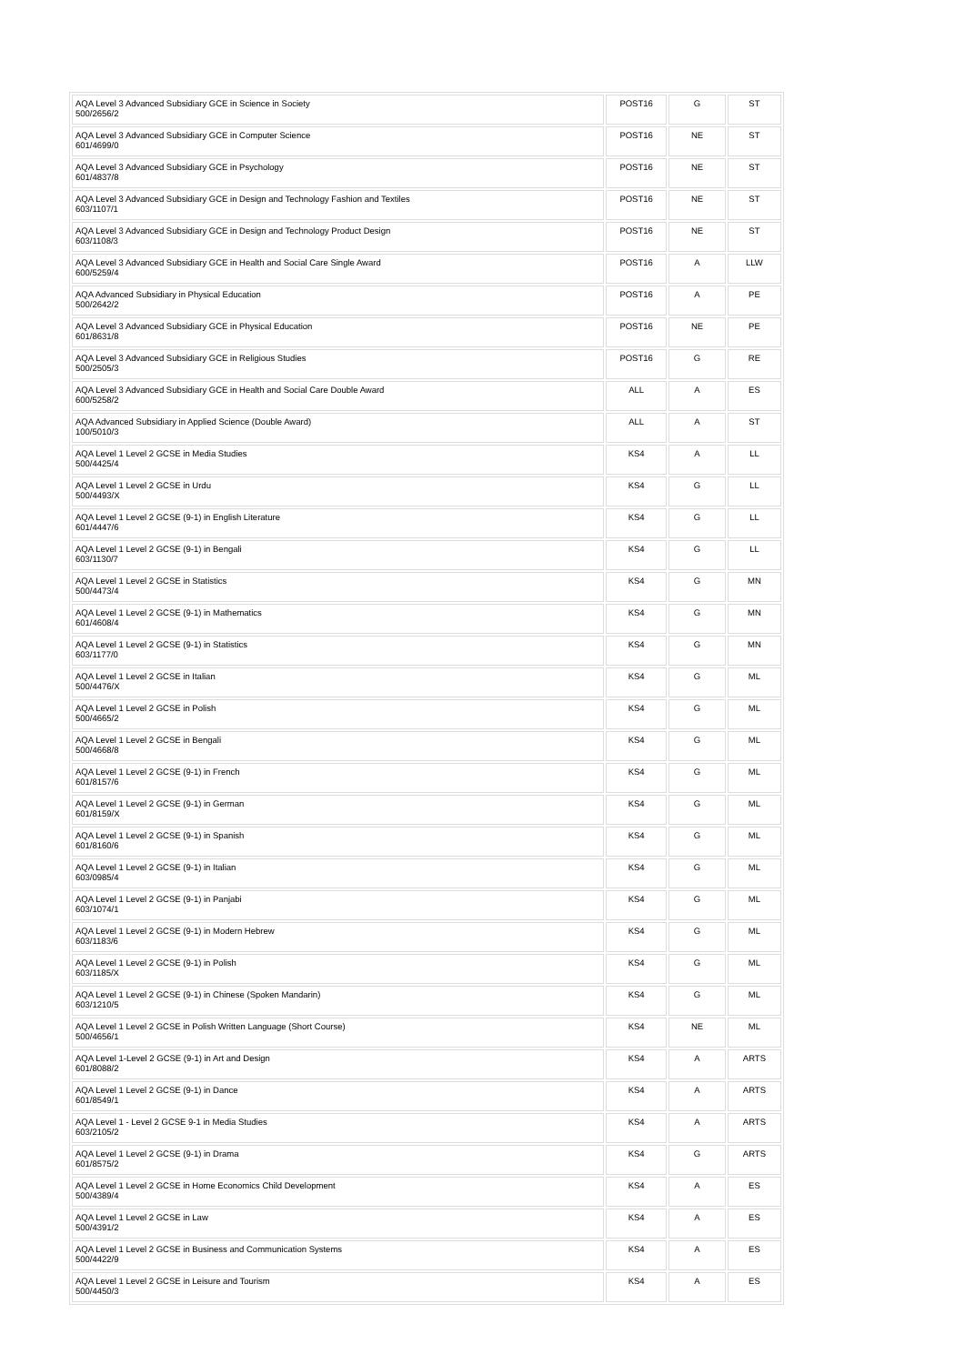| AQA Level 3 Advanced Subsidiary GCE in Science in Society 500/2656/2 | POST16 | G | ST |
| AQA Level 3 Advanced Subsidiary GCE in Computer Science 601/4699/0 | POST16 | NE | ST |
| AQA Level 3 Advanced Subsidiary GCE in Psychology 601/4837/8 | POST16 | NE | ST |
| AQA Level 3 Advanced Subsidiary GCE in Design and Technology Fashion and Textiles 603/1107/1 | POST16 | NE | ST |
| AQA Level 3 Advanced Subsidiary GCE in Design and Technology Product Design 603/1108/3 | POST16 | NE | ST |
| AQA Level 3 Advanced Subsidiary GCE in Health and Social Care Single Award 600/5259/4 | POST16 | A | LLW |
| AQA Advanced Subsidiary in Physical Education 500/2642/2 | POST16 | A | PE |
| AQA Level 3 Advanced Subsidiary GCE in Physical Education 601/8631/8 | POST16 | NE | PE |
| AQA Level 3 Advanced Subsidiary GCE in Religious Studies 500/2505/3 | POST16 | G | RE |
| AQA Level 3 Advanced Subsidiary GCE in Health and Social Care Double Award 600/5258/2 | ALL | A | ES |
| AQA Advanced Subsidiary in Applied Science (Double Award) 100/5010/3 | ALL | A | ST |
| AQA Level 1 Level 2 GCSE in Media Studies 500/4425/4 | KS4 | A | LL |
| AQA Level 1 Level 2 GCSE in Urdu 500/4493/X | KS4 | G | LL |
| AQA Level 1 Level 2 GCSE (9-1) in English Literature 601/4447/6 | KS4 | G | LL |
| AQA Level 1 Level 2 GCSE (9-1) in Bengali 603/1130/7 | KS4 | G | LL |
| AQA Level 1 Level 2 GCSE in Statistics 500/4473/4 | KS4 | G | MN |
| AQA Level 1 Level 2 GCSE (9-1) in Mathematics 601/4608/4 | KS4 | G | MN |
| AQA Level 1 Level 2 GCSE (9-1) in Statistics 603/1177/0 | KS4 | G | MN |
| AQA Level 1 Level 2 GCSE in Italian 500/4476/X | KS4 | G | ML |
| AQA Level 1 Level 2 GCSE in Polish 500/4665/2 | KS4 | G | ML |
| AQA Level 1 Level 2 GCSE in Bengali 500/4668/8 | KS4 | G | ML |
| AQA Level 1 Level 2 GCSE (9-1) in French 601/8157/6 | KS4 | G | ML |
| AQA Level 1 Level 2 GCSE (9-1) in German 601/8159/X | KS4 | G | ML |
| AQA Level 1 Level 2 GCSE (9-1) in Spanish 601/8160/6 | KS4 | G | ML |
| AQA Level 1 Level 2 GCSE (9-1) in Italian 603/0985/4 | KS4 | G | ML |
| AQA Level 1 Level 2 GCSE (9-1) in Panjabi 603/1074/1 | KS4 | G | ML |
| AQA Level 1 Level 2 GCSE (9-1) in Modern Hebrew 603/1183/6 | KS4 | G | ML |
| AQA Level 1 Level 2 GCSE (9-1) in Polish 603/1185/X | KS4 | G | ML |
| AQA Level 1 Level 2 GCSE (9-1) in Chinese (Spoken Mandarin) 603/1210/5 | KS4 | G | ML |
| AQA Level 1 Level 2 GCSE in Polish Written Language (Short Course) 500/4656/1 | KS4 | NE | ML |
| AQA Level 1-Level 2 GCSE (9-1) in Art and Design 601/8088/2 | KS4 | A | ARTS |
| AQA Level 1 Level 2 GCSE (9-1) in Dance 601/8549/1 | KS4 | A | ARTS |
| AQA Level 1 - Level 2 GCSE 9-1 in Media Studies 603/2105/2 | KS4 | A | ARTS |
| AQA Level 1 Level 2 GCSE (9-1) in Drama 601/8575/2 | KS4 | G | ARTS |
| AQA Level 1 Level 2 GCSE in Home Economics Child Development 500/4389/4 | KS4 | A | ES |
| AQA Level 1 Level 2 GCSE in Law 500/4391/2 | KS4 | A | ES |
| AQA Level 1 Level 2 GCSE in Business and Communication Systems 500/4422/9 | KS4 | A | ES |
| AQA Level 1 Level 2 GCSE in Leisure and Tourism 500/4450/3 | KS4 | A | ES |